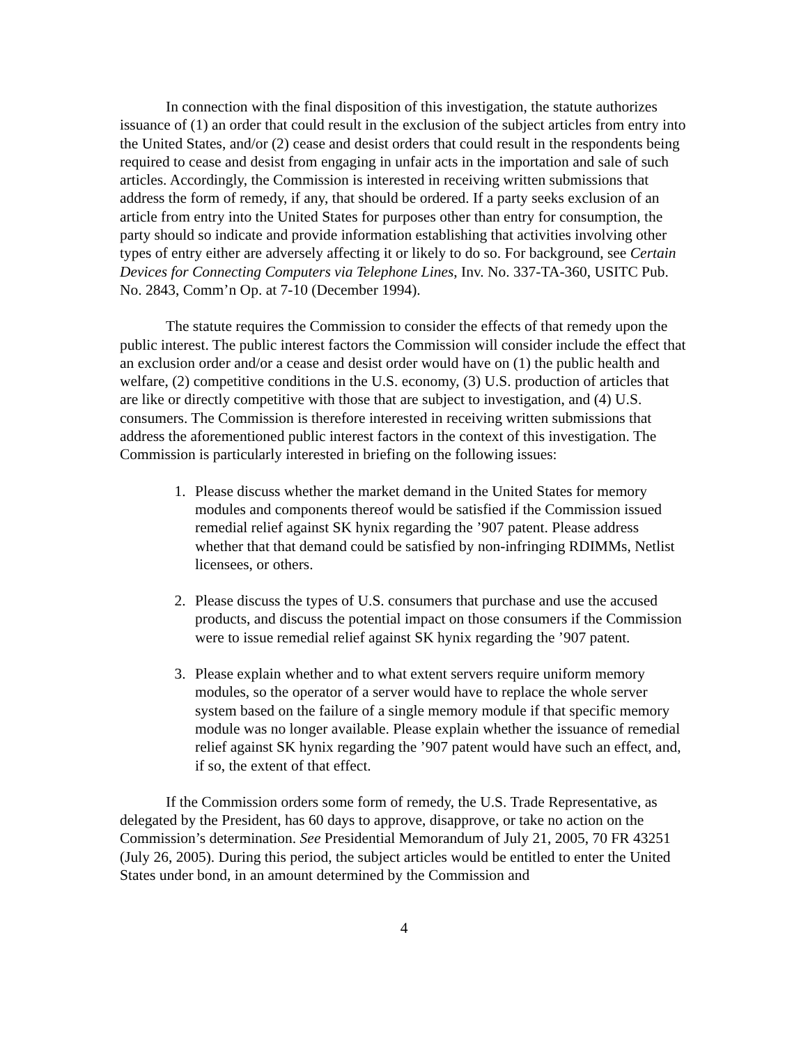In connection with the final disposition of this investigation, the statute authorizes issuance of (1) an order that could result in the exclusion of the subject articles from entry into the United States, and/or (2) cease and desist orders that could result in the respondents being required to cease and desist from engaging in unfair acts in the importation and sale of such articles. Accordingly, the Commission is interested in receiving written submissions that address the form of remedy, if any, that should be ordered. If a party seeks exclusion of an article from entry into the United States for purposes other than entry for consumption, the party should so indicate and provide information establishing that activities involving other types of entry either are adversely affecting it or likely to do so. For background, see Certain Devices for Connecting Computers via Telephone Lines, Inv. No. 337-TA-360, USITC Pub. No. 2843, Comm’n Op. at 7-10 (December 1994).
The statute requires the Commission to consider the effects of that remedy upon the public interest. The public interest factors the Commission will consider include the effect that an exclusion order and/or a cease and desist order would have on (1) the public health and welfare, (2) competitive conditions in the U.S. economy, (3) U.S. production of articles that are like or directly competitive with those that are subject to investigation, and (4) U.S. consumers. The Commission is therefore interested in receiving written submissions that address the aforementioned public interest factors in the context of this investigation. The Commission is particularly interested in briefing on the following issues:
1. Please discuss whether the market demand in the United States for memory modules and components thereof would be satisfied if the Commission issued remedial relief against SK hynix regarding the ’907 patent. Please address whether that that demand could be satisfied by non-infringing RDIMMs, Netlist licensees, or others.
2. Please discuss the types of U.S. consumers that purchase and use the accused products, and discuss the potential impact on those consumers if the Commission were to issue remedial relief against SK hynix regarding the ’907 patent.
3. Please explain whether and to what extent servers require uniform memory modules, so the operator of a server would have to replace the whole server system based on the failure of a single memory module if that specific memory module was no longer available. Please explain whether the issuance of remedial relief against SK hynix regarding the ’907 patent would have such an effect, and, if so, the extent of that effect.
If the Commission orders some form of remedy, the U.S. Trade Representative, as delegated by the President, has 60 days to approve, disapprove, or take no action on the Commission’s determination. See Presidential Memorandum of July 21, 2005, 70 FR 43251 (July 26, 2005). During this period, the subject articles would be entitled to enter the United States under bond, in an amount determined by the Commission and
4